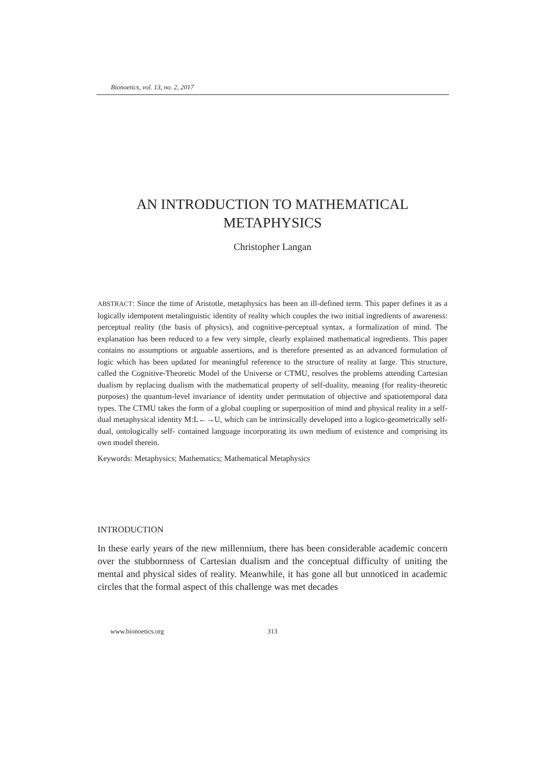Bionoetics, vol. 13, no. 2, 2017
AN INTRODUCTION TO MATHEMATICAL
METAPHYSICS
Christopher Langan
ABSTRACT: Since the time of Aristotle, metaphysics has been an ill-defined term. This paper defines it as a logically idempotent metalinguistic identity of reality which couples the two initial ingredients of awareness: perceptual reality (the basis of physics), and cognitive-perceptual syntax, a formalization of mind. The explanation has been reduced to a few very simple, clearly explained mathematical ingredients. This paper contains no assumptions or arguable assertions, and is therefore presented as an advanced formulation of logic which has been updated for meaningful reference to the structure of reality at large. This structure, called the Cognitive-Theoretic Model of the Universe or CTMU, resolves the problems attending Cartesian dualism by replacing dualism with the mathematical property of self-duality, meaning (for reality-theoretic purposes) the quantum-level invariance of identity under permutation of objective and spatiotemporal data types. The CTMU takes the form of a global coupling or superposition of mind and physical reality in a self-dual metaphysical identity M:L←→U, which can be intrinsically developed into a logico-geometrically self-dual, ontologically self- contained language incorporating its own medium of existence and comprising its own model therein.
Keywords: Metaphysics; Mathematics; Mathematical Metaphysics
INTRODUCTION
In these early years of the new millennium, there has been considerable academic concern over the stubbornness of Cartesian dualism and the conceptual difficulty of uniting the mental and physical sides of reality. Meanwhile, it has gone all but unnoticed in academic circles that the formal aspect of this challenge was met decades
www.bionoetics.org 313